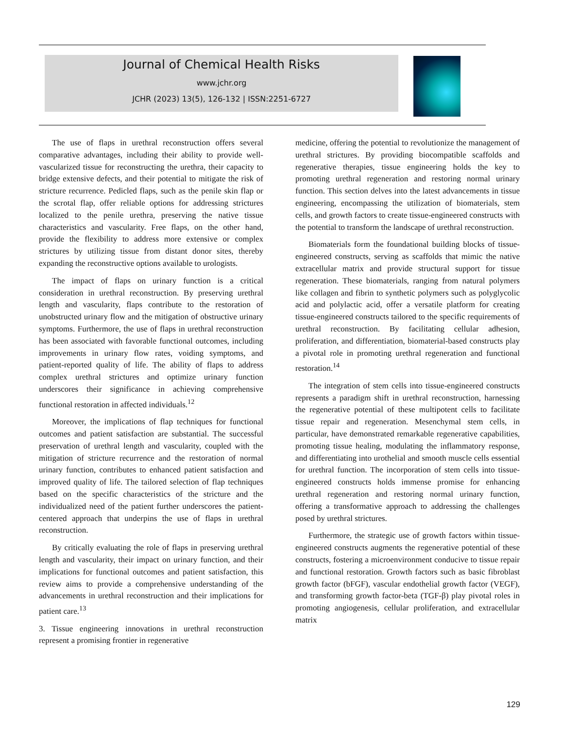Journal of Chemical Health Risks
www.jchr.org
JCHR (2023) 13(5), 126-132 | ISSN:2251-6727
The use of flaps in urethral reconstruction offers several comparative advantages, including their ability to provide well-vascularized tissue for reconstructing the urethra, their capacity to bridge extensive defects, and their potential to mitigate the risk of stricture recurrence. Pedicled flaps, such as the penile skin flap or the scrotal flap, offer reliable options for addressing strictures localized to the penile urethra, preserving the native tissue characteristics and vascularity. Free flaps, on the other hand, provide the flexibility to address more extensive or complex strictures by utilizing tissue from distant donor sites, thereby expanding the reconstructive options available to urologists.
The impact of flaps on urinary function is a critical consideration in urethral reconstruction. By preserving urethral length and vascularity, flaps contribute to the restoration of unobstructed urinary flow and the mitigation of obstructive urinary symptoms. Furthermore, the use of flaps in urethral reconstruction has been associated with favorable functional outcomes, including improvements in urinary flow rates, voiding symptoms, and patient-reported quality of life. The ability of flaps to address complex urethral strictures and optimize urinary function underscores their significance in achieving comprehensive functional restoration in affected individuals.<sup>12</sup>
Moreover, the implications of flap techniques for functional outcomes and patient satisfaction are substantial. The successful preservation of urethral length and vascularity, coupled with the mitigation of stricture recurrence and the restoration of normal urinary function, contributes to enhanced patient satisfaction and improved quality of life. The tailored selection of flap techniques based on the specific characteristics of the stricture and the individualized need of the patient further underscores the patient-centered approach that underpins the use of flaps in urethral reconstruction.
By critically evaluating the role of flaps in preserving urethral length and vascularity, their impact on urinary function, and their implications for functional outcomes and patient satisfaction, this review aims to provide a comprehensive understanding of the advancements in urethral reconstruction and their implications for patient care.<sup>13</sup>
3. Tissue engineering innovations in urethral reconstruction represent a promising frontier in regenerative
medicine, offering the potential to revolutionize the management of urethral strictures. By providing biocompatible scaffolds and regenerative therapies, tissue engineering holds the key to promoting urethral regeneration and restoring normal urinary function. This section delves into the latest advancements in tissue engineering, encompassing the utilization of biomaterials, stem cells, and growth factors to create tissue-engineered constructs with the potential to transform the landscape of urethral reconstruction.
Biomaterials form the foundational building blocks of tissue-engineered constructs, serving as scaffolds that mimic the native extracellular matrix and provide structural support for tissue regeneration. These biomaterials, ranging from natural polymers like collagen and fibrin to synthetic polymers such as polyglycolic acid and polylactic acid, offer a versatile platform for creating tissue-engineered constructs tailored to the specific requirements of urethral reconstruction. By facilitating cellular adhesion, proliferation, and differentiation, biomaterial-based constructs play a pivotal role in promoting urethral regeneration and functional restoration.<sup>14</sup>
The integration of stem cells into tissue-engineered constructs represents a paradigm shift in urethral reconstruction, harnessing the regenerative potential of these multipotent cells to facilitate tissue repair and regeneration. Mesenchymal stem cells, in particular, have demonstrated remarkable regenerative capabilities, promoting tissue healing, modulating the inflammatory response, and differentiating into urothelial and smooth muscle cells essential for urethral function. The incorporation of stem cells into tissue-engineered constructs holds immense promise for enhancing urethral regeneration and restoring normal urinary function, offering a transformative approach to addressing the challenges posed by urethral strictures.
Furthermore, the strategic use of growth factors within tissue-engineered constructs augments the regenerative potential of these constructs, fostering a microenvironment conducive to tissue repair and functional restoration. Growth factors such as basic fibroblast growth factor (bFGF), vascular endothelial growth factor (VEGF), and transforming growth factor-beta (TGF-β) play pivotal roles in promoting angiogenesis, cellular proliferation, and extracellular matrix
129